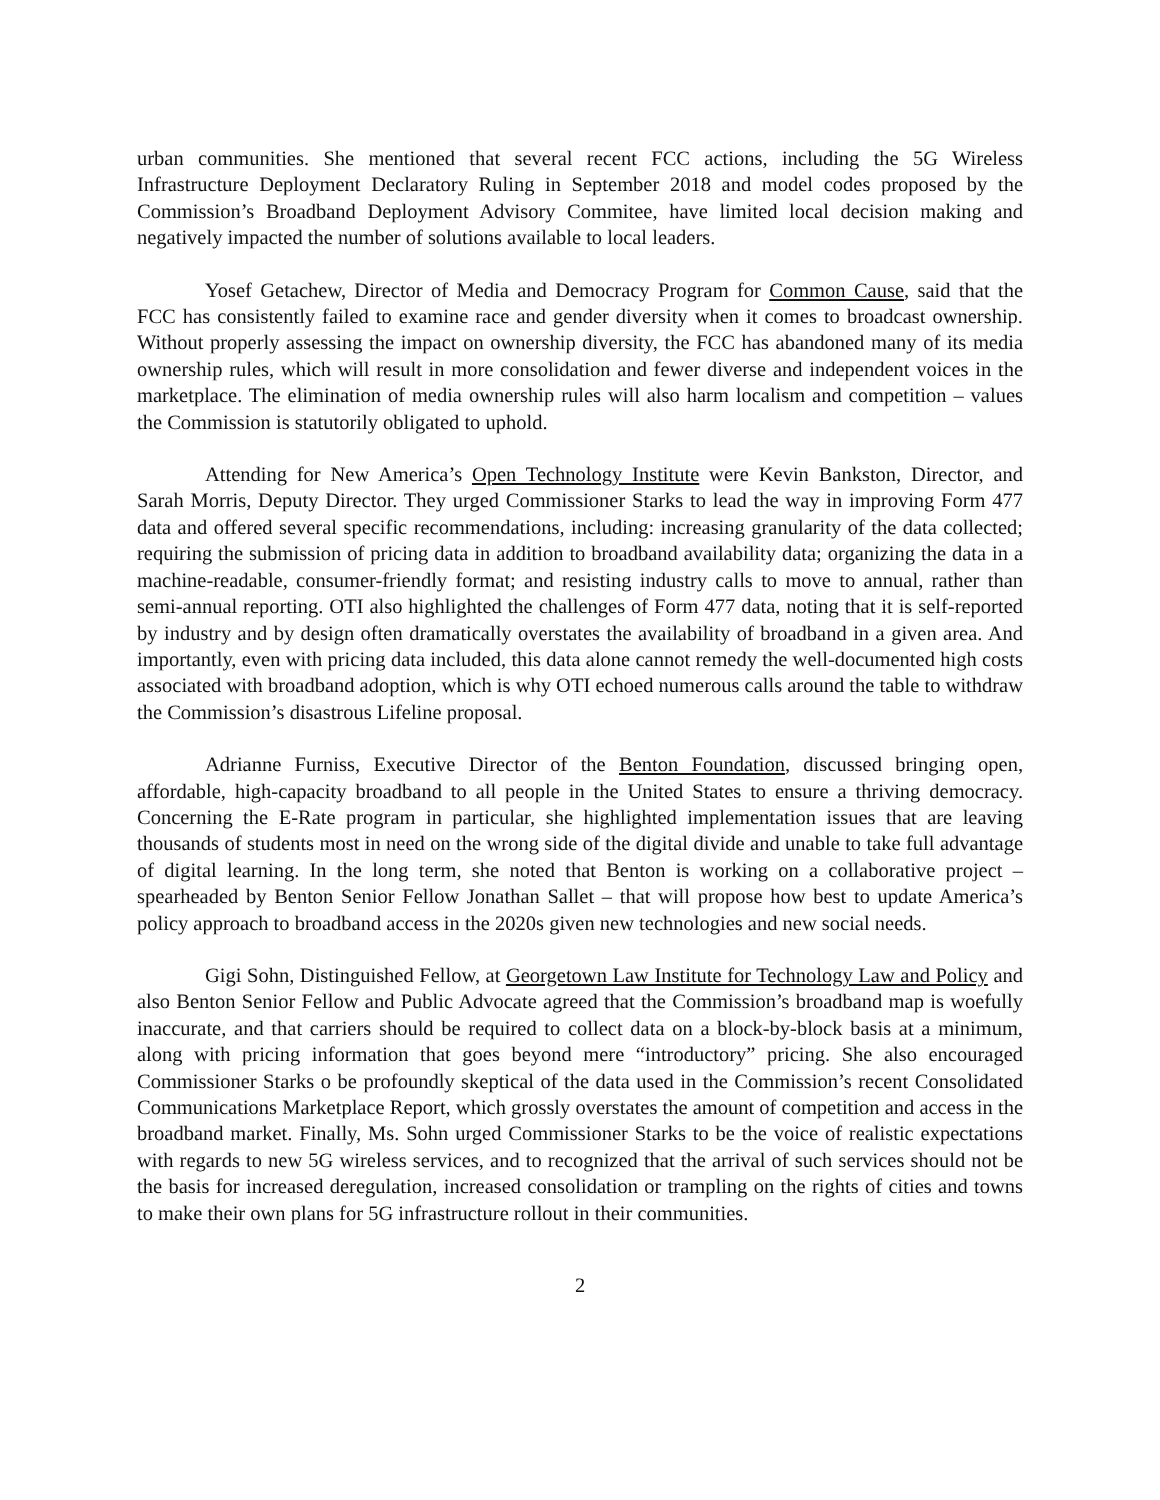urban communities. She mentioned that several recent FCC actions, including the 5G Wireless Infrastructure Deployment Declaratory Ruling in September 2018 and model codes proposed by the Commission’s Broadband Deployment Advisory Commitee, have limited local decision making and negatively impacted the number of solutions available to local leaders.
Yosef Getachew, Director of Media and Democracy Program for Common Cause, said that the FCC has consistently failed to examine race and gender diversity when it comes to broadcast ownership. Without properly assessing the impact on ownership diversity, the FCC has abandoned many of its media ownership rules, which will result in more consolidation and fewer diverse and independent voices in the marketplace. The elimination of media ownership rules will also harm localism and competition – values the Commission is statutorily obligated to uphold.
Attending for New America’s Open Technology Institute were Kevin Bankston, Director, and Sarah Morris, Deputy Director. They urged Commissioner Starks to lead the way in improving Form 477 data and offered several specific recommendations, including: increasing granularity of the data collected; requiring the submission of pricing data in addition to broadband availability data; organizing the data in a machine-readable, consumer-friendly format; and resisting industry calls to move to annual, rather than semi-annual reporting. OTI also highlighted the challenges of Form 477 data, noting that it is self-reported by industry and by design often dramatically overstates the availability of broadband in a given area. And importantly, even with pricing data included, this data alone cannot remedy the well-documented high costs associated with broadband adoption, which is why OTI echoed numerous calls around the table to withdraw the Commission’s disastrous Lifeline proposal.
Adrianne Furniss, Executive Director of the Benton Foundation, discussed bringing open, affordable, high-capacity broadband to all people in the United States to ensure a thriving democracy. Concerning the E-Rate program in particular, she highlighted implementation issues that are leaving thousands of students most in need on the wrong side of the digital divide and unable to take full advantage of digital learning. In the long term, she noted that Benton is working on a collaborative project – spearheaded by Benton Senior Fellow Jonathan Sallet – that will propose how best to update America’s policy approach to broadband access in the 2020s given new technologies and new social needs.
Gigi Sohn, Distinguished Fellow, at Georgetown Law Institute for Technology Law and Policy and also Benton Senior Fellow and Public Advocate agreed that the Commission’s broadband map is woefully inaccurate, and that carriers should be required to collect data on a block-by-block basis at a minimum, along with pricing information that goes beyond mere “introductory” pricing. She also encouraged Commissioner Starks o be profoundly skeptical of the data used in the Commission’s recent Consolidated Communications Marketplace Report, which grossly overstates the amount of competition and access in the broadband market. Finally, Ms. Sohn urged Commissioner Starks to be the voice of realistic expectations with regards to new 5G wireless services, and to recognized that the arrival of such services should not be the basis for increased deregulation, increased consolidation or trampling on the rights of cities and towns to make their own plans for 5G infrastructure rollout in their communities.
2